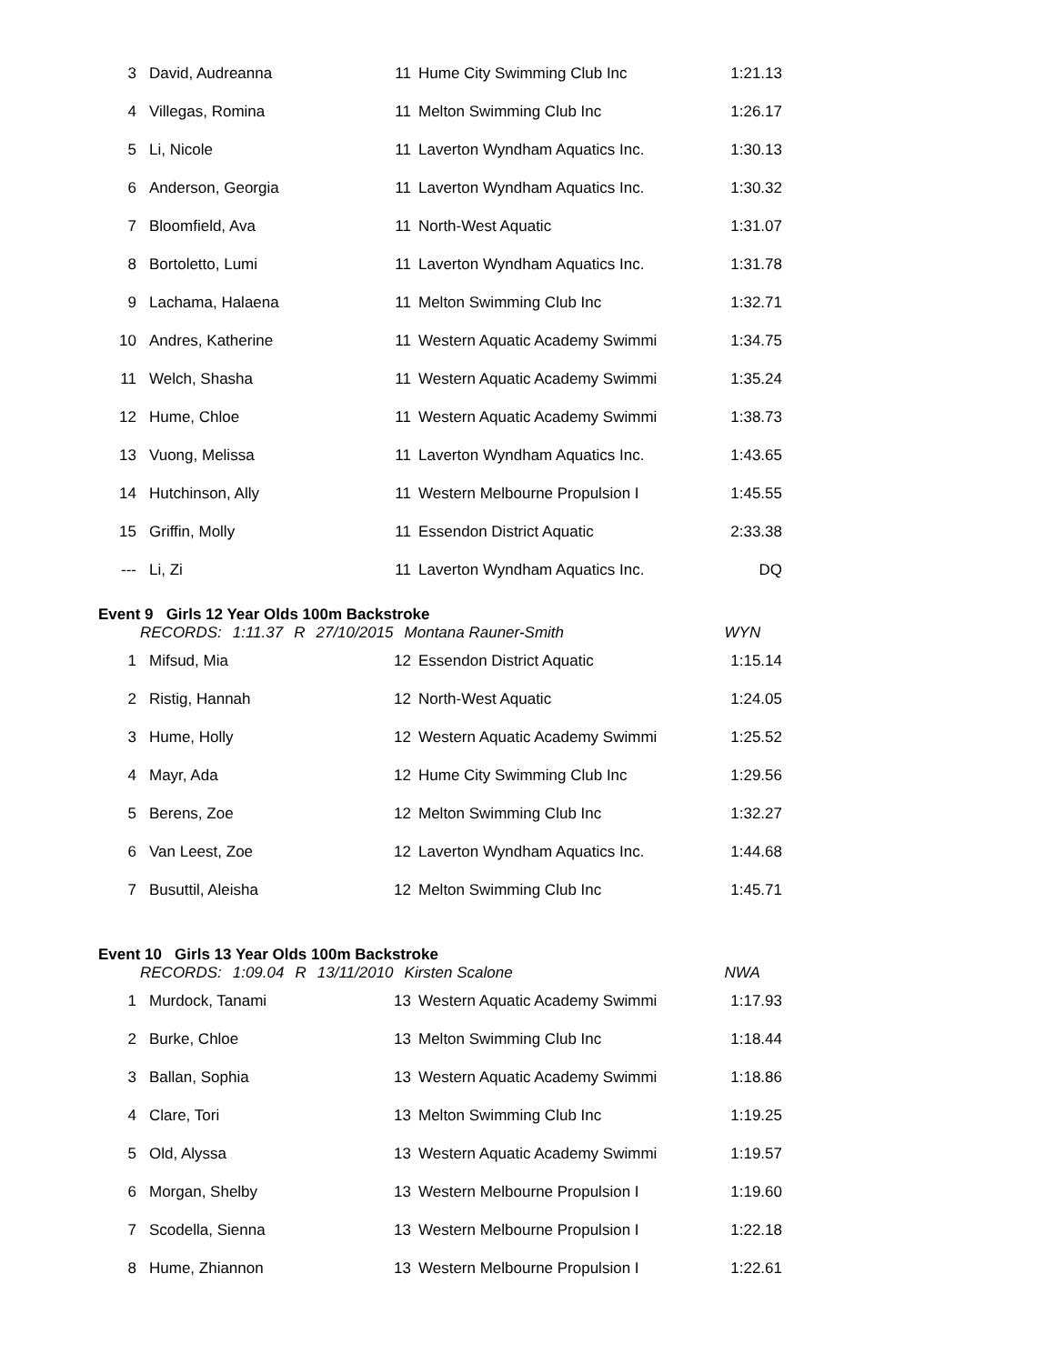| 3 | David, Audreanna | 11 | Hume City Swimming Club Inc | 1:21.13 |
| 4 | Villegas, Romina | 11 | Melton Swimming Club Inc | 1:26.17 |
| 5 | Li, Nicole | 11 | Laverton Wyndham Aquatics Inc. | 1:30.13 |
| 6 | Anderson, Georgia | 11 | Laverton Wyndham Aquatics Inc. | 1:30.32 |
| 7 | Bloomfield, Ava | 11 | North-West Aquatic | 1:31.07 |
| 8 | Bortoletto, Lumi | 11 | Laverton Wyndham Aquatics Inc. | 1:31.78 |
| 9 | Lachama, Halaena | 11 | Melton Swimming Club Inc | 1:32.71 |
| 10 | Andres, Katherine | 11 | Western Aquatic Academy Swimmi | 1:34.75 |
| 11 | Welch, Shasha | 11 | Western Aquatic Academy Swimmi | 1:35.24 |
| 12 | Hume, Chloe | 11 | Western Aquatic Academy Swimmi | 1:38.73 |
| 13 | Vuong, Melissa | 11 | Laverton Wyndham Aquatics Inc. | 1:43.65 |
| 14 | Hutchinson, Ally | 11 | Western Melbourne Propulsion I | 1:45.55 |
| 15 | Griffin, Molly | 11 | Essendon District Aquatic | 2:33.38 |
| --- | Li, Zi | 11 | Laverton Wyndham Aquatics Inc. | DQ |
Event 9 Girls 12 Year Olds 100m Backstroke
RECORDS: 1:11.37 R 27/10/2015 Montana Rauner-Smith WYN
| 1 | Mifsud, Mia | 12 | Essendon District Aquatic | 1:15.14 |
| 2 | Ristig, Hannah | 12 | North-West Aquatic | 1:24.05 |
| 3 | Hume, Holly | 12 | Western Aquatic Academy Swimmi | 1:25.52 |
| 4 | Mayr, Ada | 12 | Hume City Swimming Club Inc | 1:29.56 |
| 5 | Berens, Zoe | 12 | Melton Swimming Club Inc | 1:32.27 |
| 6 | Van Leest, Zoe | 12 | Laverton Wyndham Aquatics Inc. | 1:44.68 |
| 7 | Busuttil, Aleisha | 12 | Melton Swimming Club Inc | 1:45.71 |
Event 10 Girls 13 Year Olds 100m Backstroke
RECORDS: 1:09.04 R 13/11/2010 Kirsten Scalone NWA
| 1 | Murdock, Tanami | 13 | Western Aquatic Academy Swimmi | 1:17.93 |
| 2 | Burke, Chloe | 13 | Melton Swimming Club Inc | 1:18.44 |
| 3 | Ballan, Sophia | 13 | Western Aquatic Academy Swimmi | 1:18.86 |
| 4 | Clare, Tori | 13 | Melton Swimming Club Inc | 1:19.25 |
| 5 | Old, Alyssa | 13 | Western Aquatic Academy Swimmi | 1:19.57 |
| 6 | Morgan, Shelby | 13 | Western Melbourne Propulsion I | 1:19.60 |
| 7 | Scodella, Sienna | 13 | Western Melbourne Propulsion I | 1:22.18 |
| 8 | Hume, Zhiannon | 13 | Western Melbourne Propulsion I | 1:22.61 |